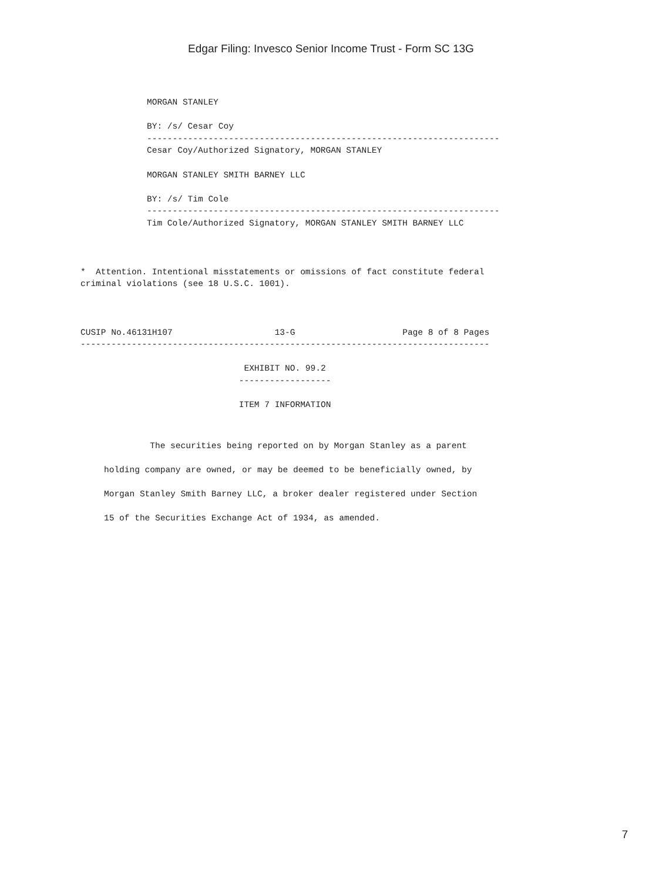Edgar Filing: Invesco Senior Income Trust - Form SC 13G
MORGAN STANLEY

BY: /s/ Cesar Coy
---------------------------------------------------------------------
Cesar Coy/Authorized Signatory, MORGAN STANLEY

MORGAN STANLEY SMITH BARNEY LLC

BY: /s/ Tim Cole
---------------------------------------------------------------------
Tim Cole/Authorized Signatory, MORGAN STANLEY SMITH BARNEY LLC
*  Attention. Intentional misstatements or omissions of fact constitute federal
criminal violations (see 18 U.S.C. 1001).
CUSIP No.46131H107                    13-G                     Page 8 of 8 Pages
--------------------------------------------------------------------------------
                                EXHIBIT NO. 99.2
                               ------------------

                               ITEM 7 INFORMATION
         The securities being reported on by Morgan Stanley as a parent
holding company are owned, or may be deemed to be beneficially owned, by
Morgan Stanley Smith Barney LLC, a broker dealer registered under Section
15 of the Securities Exchange Act of 1934, as amended.
7